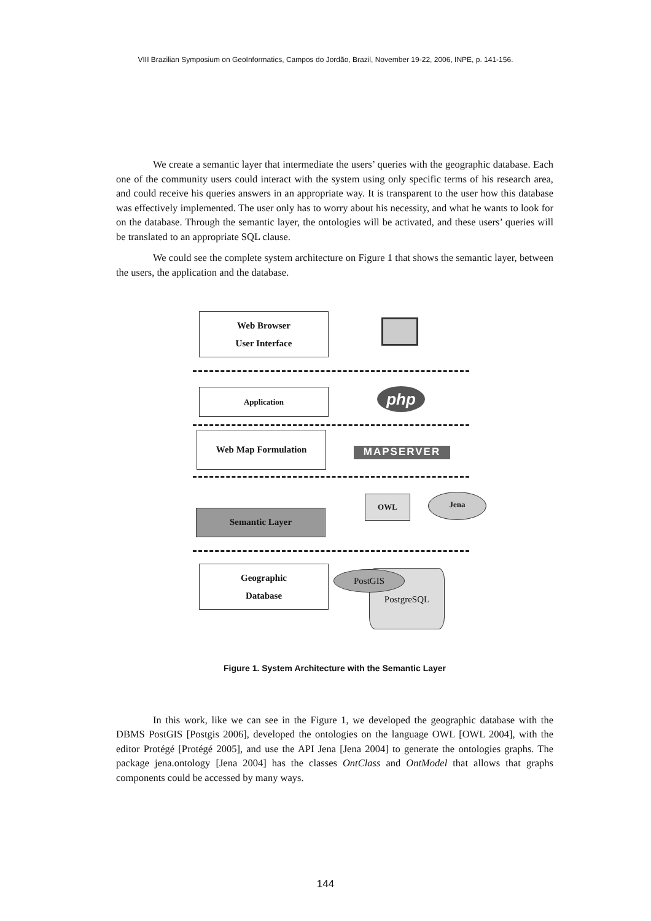VIII Brazilian Symposium on GeoInformatics, Campos do Jordão, Brazil, November 19-22, 2006, INPE, p. 141-156.
We create a semantic layer that intermediate the users’ queries with the geographic database. Each one of the community users could interact with the system using only specific terms of his research area, and could receive his queries answers in an appropriate way. It is transparent to the user how this database was effectively implemented. The user only has to worry about his necessity, and what he wants to look for on the database. Through the semantic layer, the ontologies will be activated, and these users’ queries will be translated to an appropriate SQL clause.
We could see the complete system architecture on Figure 1 that shows the semantic layer, between the users, the application and the database.
Web Browser
User Interface
Application php
Web Map Formulation
MAPSERVER
Semantic Layer
OWL Jena
Geographic
Database
PostgreSQL
PostGIS
Figure 1. System Architecture with the Semantic Layer
In this work, like we can see in the Figure 1, we developed the geographic database with the DBMS PostGIS [Postgis 2006], developed the ontologies on the language OWL [OWL 2004], with the editor Protégé [Protégé 2005], and use the API Jena [Jena 2004] to generate the ontologies graphs. The package jena.ontology [Jena 2004] has the classes OntClass and OntModel that allows that graphs components could be accessed by many ways.
144